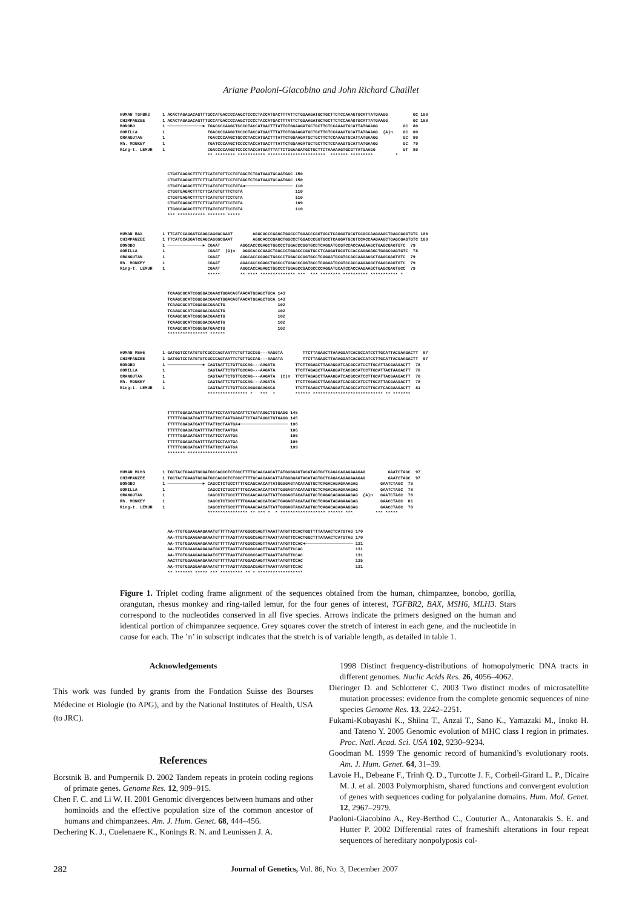Ariane Paoloni-Giacobino and John Richard Chaillet
HUMAN TGFBR2 1 ACACTAGAGACAGTTTGCCATGACCCCAAGCTCCCCTACCATGACTTTATTCTGGAAGATGCTGCTTCTCCAAAGTGCATTATGAAGG GC 100 CHIMPANZEE 1 ACACTAGAGACAGTTTGCCATGACCCCAAGCTCCCCTACCATGACTTTATTCTGGAAGATGCTGCTTCTCCAAAGTGCATTATGAAGG GC 100 BONOBO 1 ──────────────► TGACCCCAAGCTCCCCTACCATGACTTTATTCTGGAAGATGCTGCTTCTCCAAAGTGCATTATGAAGG GC 80 GORILLA 1 TGACCCCAAGCTCCCCTACCATGACTTTATTCTGGAAGATGCTGCTTCTCCAAAGTGCATTATGAAGG (A)n GC 80 ORANGUTAN 1 TGACCCCAAGCTGCCCTACCATGACTTTATTCTGGAAGATGCTGCTTCTCCAAAGTGCATTATGAAGG GC 80 Rh. MONKEY 1 TGATCCCAAGCTCCCCTACCATGACTTTATTCTGGAAGATGCTGCTTCTCCAAAGTGCATTATGAAGG GC 79 Ring-t. LEMUR 1 CGACCCCAAGCTCCCCTACCATGATTTATTCTGGAAGATGCTGCTTCTAAAAAGTGCGTTATGAAGG GT 80 ** ******** *********** *********************** ******* ********* *
CTGGTGAGACTTTCTTCATGTGTTCCTGTAGCTCTGATGAGTGCAATGAC 150 CTGGTGAGACTTTCTTCATGTGTTCCTGTAGCTCTGATGAGTGCAATGAC 150 CTGGTGAGACTTTCTTCATGTGTTCCTGTA◄─────────────────── 110 CTGGTGAGACTTTCTTCATGTGTTTCTGTA 110 CTGGTGAGACTTTCTTCATGTGTTCCTGTA 110 CTGGTGAGACTTTCTTCATGTGTTCCTGTA 109 TTGGCGAGACTTTCTTTATGTGTTCCTGTA 110 *** *********** ******* *****
HUMAN BAX 1 TTCATCCAGGATCGAGCAGGGCGAAT AGGCACCCGAGCTGGCCCTGGACCCGGTGCCTCAGGATGCGTCCACCAAGAAGCTGAGCGAGTGTC 100 CHIMPANZEE 1 TTCATCCAGGATCGAGCAGGGCGAAT AGGCACCCGAGCTGGCCCTGGACCCGGTGCCTCAGGATGCGTCCACCAAGAAGCTGAGCGAGTGTC 100 BONOBO 1 ──────────────► CGAAT AGGCACCCGAGCTGGCCCTGGACCCGGTGCCTCAGGATGCGTCCACCAAGAAGCTGAGCGAGTGTC 79 GORILLA 1 CGAAT (G)n AGGCACCCGAGCTGGCCCTGGACCCGGTGCCTCAGGATGCGTCCACCAAGAAGCTGAGCGAGTGTC 78 ORANGUTAN 1 CGAAT AGGCACCCGAGCTGGCCCTGGACCCGGTGCCTCAGGATGCGTCCACCAAGAAGCTGAGCGAGTGTC 79 Rh. MONKEY 1 CGAAT AGACACCCGAGCTGGCCCTGGACCCGGTGCCTCAGGATGCGTCCACCAAGAGGCTGAGCGAGTGTC 79 Ring-t. LEMUR 1 CGAAT AGGCACCAGAGCTGGCCCTGGAGCCGACGCCCCAGGATGCATCCACCAAGAAGCTGAGCGAGTGCC 79 ***** ** **** ************** *** *** ******** ********** *********** *
TCAAGCGCATCGGGGACGAACTGGACAGTAACATGGAGCTGCA 143 TCAAGCGCATCGGGGACGAACTGGACAGTAACATGGAGCTGCA 143 TCAAGCGCATCGGGGACGAACTG 102 TCAAGCGCATCGGGGACGAACTG 102 TCAAGCGCATCGGGGACGAACTG 102 TCAAGCGCATCGGGGACGAACTG 102 TCAAGCGCATCGGGGATGAACTG 102 **************** ******
HUMAN MSH6 1 GATGGTCCTATGTGTCGCCCAGTAATTCTGTTGCCGG---AAGGTA TTCTTAGAGCTTAAAGGATCACGCCATCCTTGCATTACGAAGACTT 97 CHIMPANZEE 1 GATGGTCCTATGTGTCGCCCAGTAATTCTGTTGCCAG---AAGATA TTCTTAGAGCTTAAAGGATCACGCCATCCTTGCATTACGAAGACTT 97 BONOBO 1 ──────────────► CAGTAATTCTGTTGCCAG---AAGATA TTCTTAGAGCTTAAAGGATCACGCCATCCTTGCATTACGAAGACTT 78 GORILLA 1 CAGTAATTCTGTTGCCAG---AAGATA TTCTTAGAGCTTAAAGGATCACGCCATCCTTGCATTACTAAGACTT 78 ORANGUTAN 1 CAGTAATTCTGTTGCCAG---AAGATA (C)n TTCTTAGAGCTTAAAGGATCACGCCATCCTTGCATTACGAAGACTT 78 Rh. MONKEY 1 CAGTAATTCTGTTGCCAG---AAGATA TTCTTAGAGCTTAAAGGATCACGCCATCCTTGCATTACGAAGACTT 78 Ring-t. LEMUR 1 CAGTAATTCTGTTGCCAGGGGAAGACA TTCTTAAAGCTTAAAGGATCACGCCATCCTTGCATCACGAAGACTT 81 **************** * *** * ****** **************************** ** *******
TTTTTGGAGATGATTTTATTCCTAATGACATTCTAATAGGCTGTGAGG 145 TTTTTGGAGATGATTTTATTCCTAATGACATTCTAATAGGCTGTGAGG 145 TTTTTGGAGATGATTTTATTCCTAATGA◄─────────────────── 106 TTTTTGGAGATGATTTTATTCCTAATGA 106 TTTTTGGAGATGATTTTATTCCTAATGG 106 TTTTTGGAGATGATTTTATTCCTAATGA 106 TTTTTGGGGATGATTTTATTCCTAATGA 109 ******* ********************
HUMAN MLH3 1 TGCTACTGAAGTGGGATGCCAGCCTCTGCCTTTTGCAACAACATTATGGGGAGTACATAGTGCTCAGACAGAGAAAGAG GAATCTAGC 97 CHIMPANZEE 1 TGCTACTGAAGTGGGATGCCAGCCTCTGCCTTTTGCAACAACATTATGGGGAGTACATAGTGCTCAGACAGAGAAAGAG GAATCTAGC 97 BONOBO 1 ──────────────► CAGCCTCTGCCTTTTGCAGCAACATTATGGGGAGTACATAGTGCTCAGACAGAGAAAGAG GAATCTAGC 78 GORILLA 1 CAGCCTCTGCCTTTTGCAACAACATTATTGGGAGTACATAGTGCTCAGACAGAGAAAGAG GAATCTAGC 78 ORANGUTAN 1 CAGCCTCTGCCTTTTGCAACAACATTATTGGGAGTACATAGTGCTCAGACAGAGAAAGAG (A)n GAATCTAGC 78 Rh. MONKEY 1 CAGCCTCTGCCTTTTGAAACAGCATCACTGAGAGTACATAGTGCTCAGATAGAGAAAGAG GAACCTAGC 81 Ring-t. LEMUR 1 CAGCCTCTGCCTTTTGAAACAACATTATTGGGAGTACATAGTGCTCAGACAGAGAAGGAG GAACCTAGC 78 **************** ** *** * * ****************** ****** *** *** *****
AA-TTGTGGAAGAAGAAATGTTTTTAGTTATGGGCGAGTTAAATTATGTTCCACTGGTTTTATAACTCATGTAG 170 AA-TTGTGGAAGAAGAAATGTTTTTAGTTATGGGCGAGTTAAATTATGTTCCACTGGCTTTATAACTCATGTAG 170 AA-TTGTGGAAGAAGAAATGTTTTTAGTTATGGGCGAGTTAAATTATGTTCCAC◄─────────────────── 131 AA-TTGTGGAAGAAGAGATGCTTTTAGTTATGGGCGAGTTAAATTATGTTCCAC 131 AA-TTGTGGAAGAAGAAATGTTTTTAGTTATGGGCGAGTTAAATTATGTTCCAC 131 AACTTGTGGAAGAAGAAATGTTTTTAGTTATGGACAAGTTAAATTATGTTCCAC 135 AA-TTGTGGAGGAAGAAATGTTTTTAGTTACGGACGAGTTAAATTATGTTCCAC 131 ** ******* ***** *** ********* ** * ******************
Figure 1. Triplet coding frame alignment of the sequences obtained from the human, chimpanzee, bonobo, gorilla, orangutan, rhesus monkey and ring-tailed lemur, for the four genes of interest, TGFBR2, BAX, MSH6, MLH3. Stars correspond to the nucleotides conserved in all five species. Arrows indicate the primers designed on the human and identical portion of chimpanzee sequence. Grey squares cover the stretch of interest in each gene, and the nucleotide in cause for each. The ’n’ in subscript indicates that the stretch is of variable length, as detailed in table 1.
Acknowledgements
This work was funded by grants from the Fondation Suisse des Bourses Médecine et Biologie (to APG), and by the National Institutes of Health, USA (to JRC).
References
Borstnik B. and Pumpernik D. 2002 Tandem repeats in protein coding regions of primate genes. Genome Res. 12, 909–915.
Chen F. C. and Li W. H. 2001 Genomic divergences between humans and other hominoids and the effective population size of the common ancestor of humans and chimpanzees. Am. J. Hum. Genet. 68, 444–456.
Dechering K. J., Cuelenaere K., Konings R. N. and Leunissen J. A.
1998 Distinct frequency-distributions of homopolymeric DNA tracts in different genomes. Nuclic Acids Res. 26, 4056–4062.
Dieringer D. and Schlotterer C. 2003 Two distinct modes of microsatellite mutation processes: evidence from the complete genomic sequences of nine species Genome Res. 13, 2242–2251.
Fukami-Kobayashi K., Shiina T., Anzai T., Sano K., Yamazaki M., Inoko H. and Tateno Y. 2005 Genomic evolution of MHC class I region in primates. Proc. Natl. Acad. Sci. USA 102, 9230–9234.
Goodman M. 1999 The genomic record of humankind’s evolutionary roots. Am. J. Hum. Genet. 64, 31–39.
Lavoie H., Debeane F., Trinh Q. D., Turcotte J. F., Corbeil-Girard L. P., Dicaire M. J. et al. 2003 Polymorphism, shared functions and convergent evolution of genes with sequences coding for polyalanine domains. Hum. Mol. Genet. 12, 2967–2979.
Paoloni-Giacobino A., Rey-Berthod C., Couturier A., Antonarakis S. E. and Hutter P. 2002 Differential rates of frameshift alterations in four repeat sequences of hereditary nonpolyposis col-
282 Journal of Genetics, Vol. 86, No. 3, December 2007